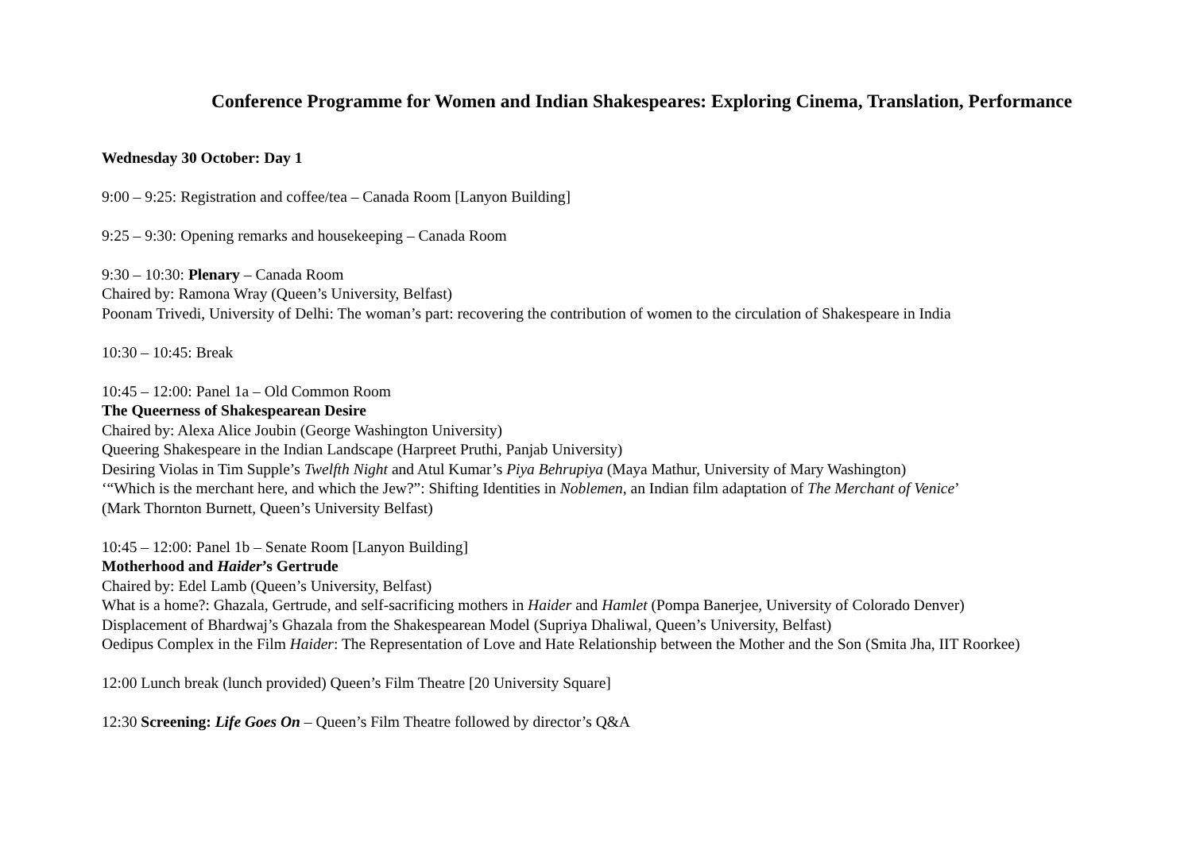Conference Programme for Women and Indian Shakespeares: Exploring Cinema, Translation, Performance
Wednesday 30 October: Day 1
9:00 – 9:25: Registration and coffee/tea – Canada Room [Lanyon Building]
9:25 – 9:30: Opening remarks and housekeeping – Canada Room
9:30 – 10:30: Plenary – Canada Room
Chaired by: Ramona Wray (Queen’s University, Belfast)
Poonam Trivedi, University of Delhi: The woman’s part: recovering the contribution of women to the circulation of Shakespeare in India
10:30 – 10:45: Break
10:45 – 12:00: Panel 1a – Old Common Room
The Queerness of Shakespearean Desire
Chaired by: Alexa Alice Joubin (George Washington University)
Queering Shakespeare in the Indian Landscape (Harpreet Pruthi, Panjab University)
Desiring Violas in Tim Supple’s Twelfth Night and Atul Kumar’s Piya Behrupiya (Maya Mathur, University of Mary Washington)
‘“Which is the merchant here, and which the Jew?”: Shifting Identities in Noblemen, an Indian film adaptation of The Merchant of Venice’
(Mark Thornton Burnett, Queen’s University Belfast)
10:45 – 12:00: Panel 1b – Senate Room [Lanyon Building]
Motherhood and Haider’s Gertrude
Chaired by: Edel Lamb (Queen’s University, Belfast)
What is a home?: Ghazala, Gertrude, and self-sacrificing mothers in Haider and Hamlet (Pompa Banerjee, University of Colorado Denver)
Displacement of Bhardwaj’s Ghazala from the Shakespearean Model (Supriya Dhaliwal, Queen’s University, Belfast)
Oedipus Complex in the Film Haider: The Representation of Love and Hate Relationship between the Mother and the Son (Smita Jha, IIT Roorkee)
12:00 Lunch break (lunch provided) Queen’s Film Theatre [20 University Square]
12:30 Screening: Life Goes On – Queen’s Film Theatre followed by director’s Q&A